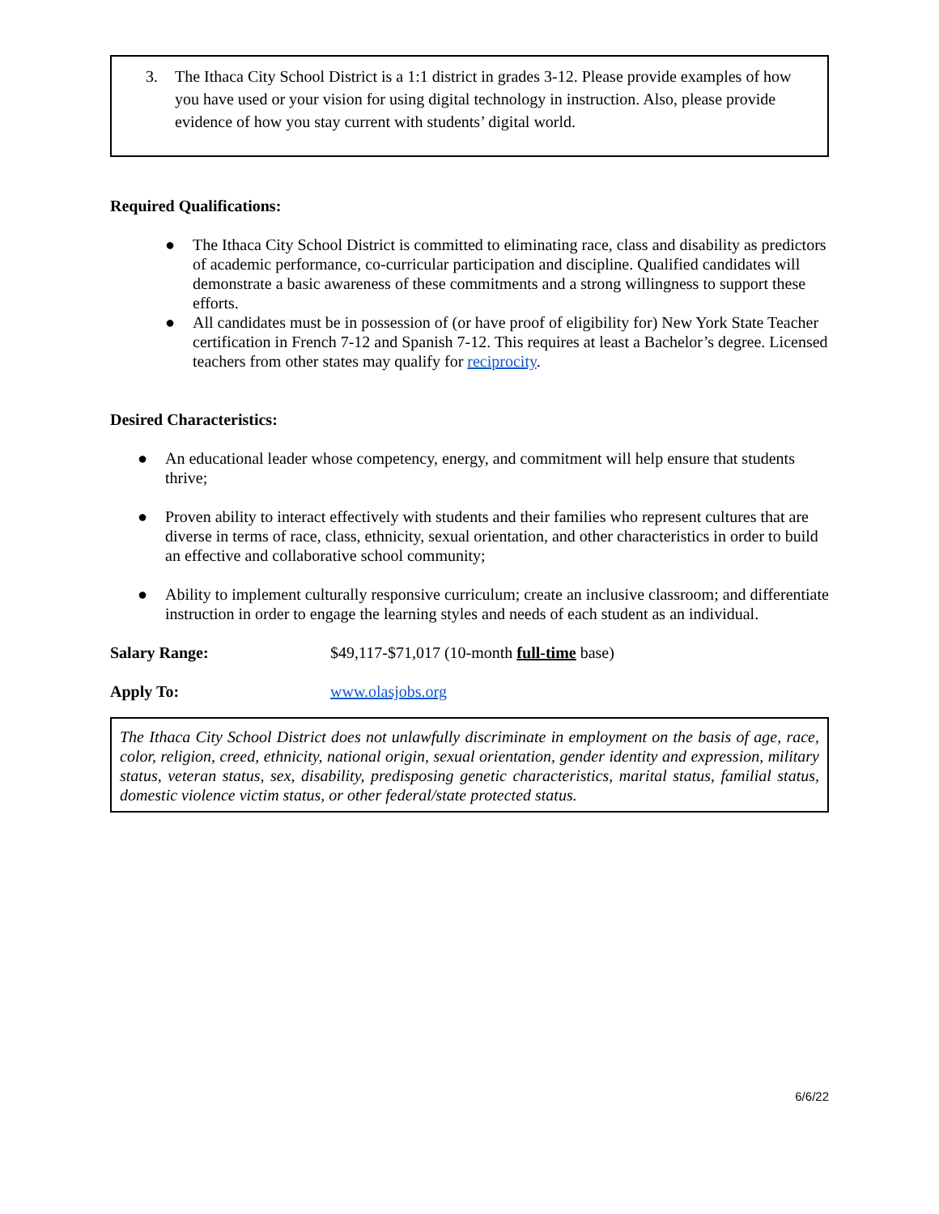3. The Ithaca City School District is a 1:1 district in grades 3-12. Please provide examples of how you have used or your vision for using digital technology in instruction. Also, please provide evidence of how you stay current with students’ digital world.
Required Qualifications:
● The Ithaca City School District is committed to eliminating race, class and disability as predictors of academic performance, co-curricular participation and discipline. Qualified candidates will demonstrate a basic awareness of these commitments and a strong willingness to support these efforts.
● All candidates must be in possession of (or have proof of eligibility for) New York State Teacher certification in French 7-12 and Spanish 7-12. This requires at least a Bachelor’s degree. Licensed teachers from other states may qualify for reciprocity.
Desired Characteristics:
● An educational leader whose competency, energy, and commitment will help ensure that students thrive;
● Proven ability to interact effectively with students and their families who represent cultures that are diverse in terms of race, class, ethnicity, sexual orientation, and other characteristics in order to build an effective and collaborative school community;
● Ability to implement culturally responsive curriculum; create an inclusive classroom; and differentiate instruction in order to engage the learning styles and needs of each student as an individual.
Salary Range: $49,117-$71,017 (10-month full-time base)
Apply To: www.olasjobs.org
The Ithaca City School District does not unlawfully discriminate in employment on the basis of age, race, color, religion, creed, ethnicity, national origin, sexual orientation, gender identity and expression, military status, veteran status, sex, disability, predisposing genetic characteristics, marital status, familial status, domestic violence victim status, or other federal/state protected status.
6/6/22